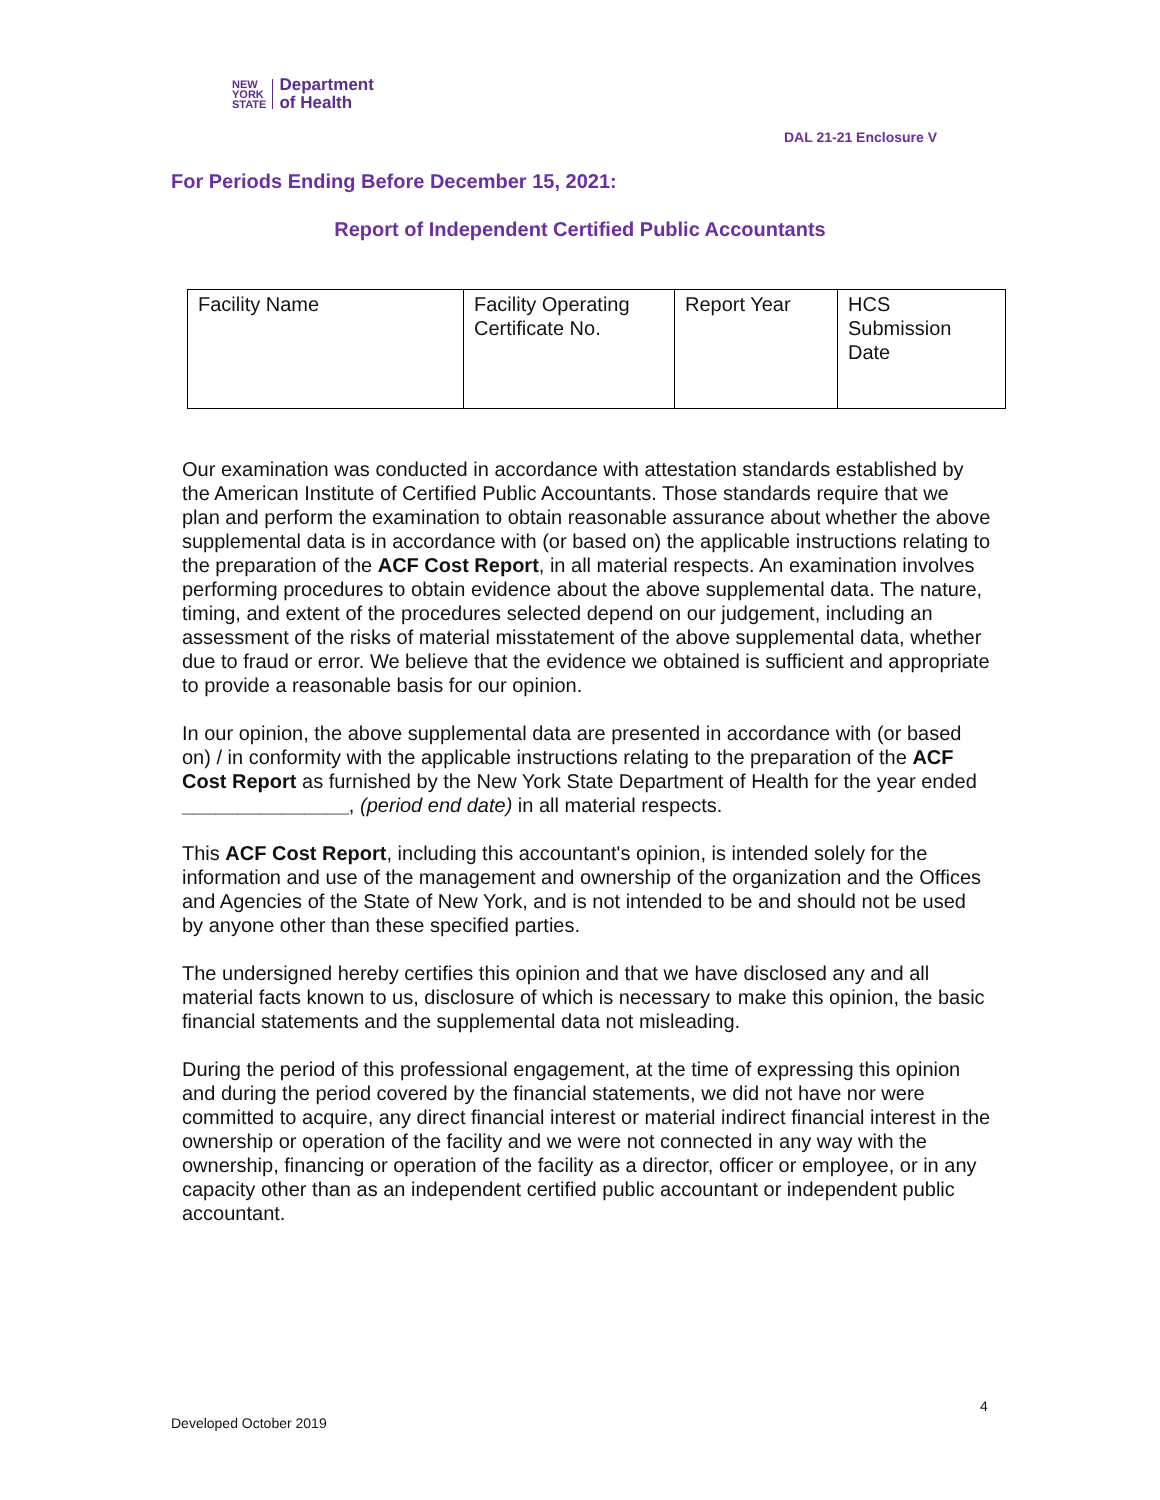NEW
YORK
STATE
Department
of Health
DAL 21-21 Enclosure V
For Periods Ending Before December 15, 2021:
Report of Independent Certified Public Accountants
| Facility Name | Facility Operating Certificate No. | Report Year | HCS Submission Date |
Our examination was conducted in accordance with attestation standards established by the American Institute of Certified Public Accountants. Those standards require that we plan and perform the examination to obtain reasonable assurance about whether the above supplemental data is in accordance with (or based on) the applicable instructions relating to the preparation of the ACF Cost Report, in all material respects. An examination involves performing procedures to obtain evidence about the above supplemental data. The nature, timing, and extent of the procedures selected depend on our judgement, including an assessment of the risks of material misstatement of the above supplemental data, whether due to fraud or error. We believe that the evidence we obtained is sufficient and appropriate to provide a reasonable basis for our opinion.
In our opinion, the above supplemental data are presented in accordance with (or based on) / in conformity with the applicable instructions relating to the preparation of the ACF Cost Report as furnished by the New York State Department of Health for the year ended _______________, (period end date) in all material respects.
This ACF Cost Report, including this accountant's opinion, is intended solely for the information and use of the management and ownership of the organization and the Offices and Agencies of the State of New York, and is not intended to be and should not be used by anyone other than these specified parties.
The undersigned hereby certifies this opinion and that we have disclosed any and all material facts known to us, disclosure of which is necessary to make this opinion, the basic financial statements and the supplemental data not misleading.
During the period of this professional engagement, at the time of expressing this opinion and during the period covered by the financial statements, we did not have nor were committed to acquire, any direct financial interest or material indirect financial interest in the ownership or operation of the facility and we were not connected in any way with the ownership, financing or operation of the facility as a director, officer or employee, or in any capacity other than as an independent certified public accountant or independent public accountant.
4
Developed October 2019